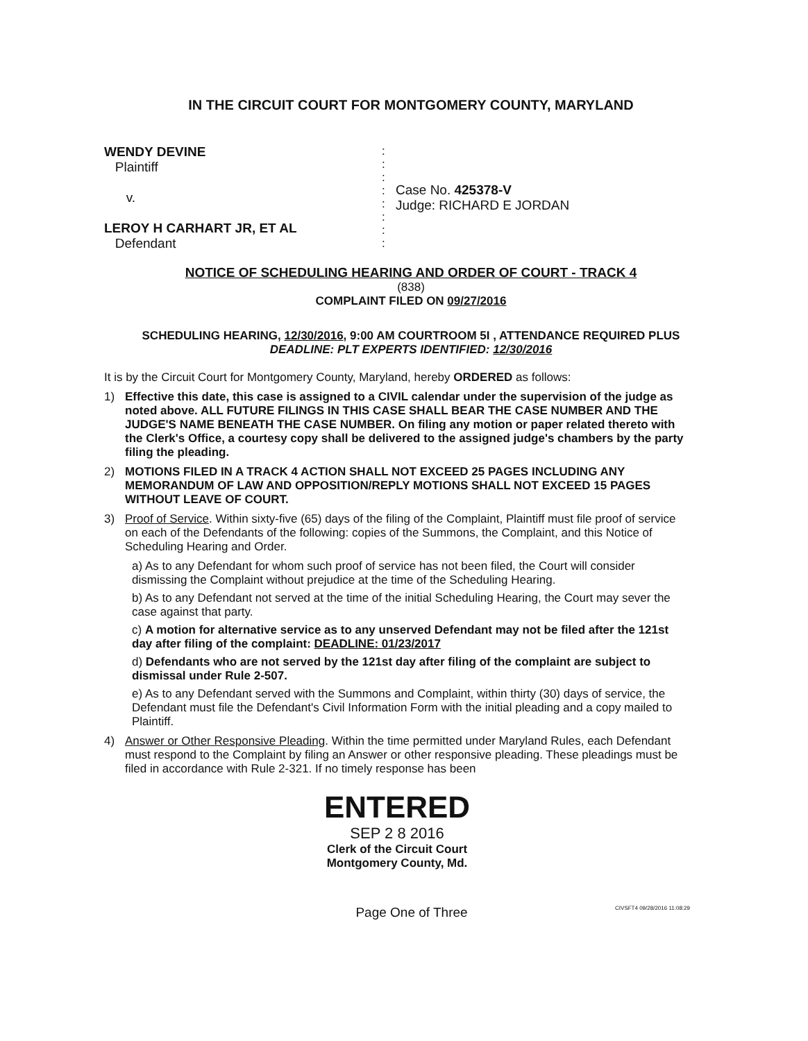IN THE CIRCUIT COURT FOR MONTGOMERY COUNTY, MARYLAND
WENDY DEVINE
Plaintiff
v.
LEROY H CARHART JR, ET AL
Defendant
:
:
:
:
:
:
:
:
Case No. 425378-V
Judge: RICHARD E JORDAN
NOTICE OF SCHEDULING HEARING AND ORDER OF COURT - TRACK 4
(838)
COMPLAINT FILED ON 09/27/2016
SCHEDULING HEARING, 12/30/2016, 9:00 AM COURTROOM 5I , ATTENDANCE REQUIRED PLUS
DEADLINE: PLT EXPERTS IDENTIFIED: 12/30/2016
It is by the Circuit Court for Montgomery County, Maryland, hereby ORDERED as follows:
1) Effective this date, this case is assigned to a CIVIL calendar under the supervision of the judge as noted above. ALL FUTURE FILINGS IN THIS CASE SHALL BEAR THE CASE NUMBER AND THE JUDGE'S NAME BENEATH THE CASE NUMBER. On filing any motion or paper related thereto with the Clerk's Office, a courtesy copy shall be delivered to the assigned judge's chambers by the party filing the pleading.
2) MOTIONS FILED IN A TRACK 4 ACTION SHALL NOT EXCEED 25 PAGES INCLUDING ANY MEMORANDUM OF LAW AND OPPOSITION/REPLY MOTIONS SHALL NOT EXCEED 15 PAGES WITHOUT LEAVE OF COURT.
3) Proof of Service. Within sixty-five (65) days of the filing of the Complaint, Plaintiff must file proof of service on each of the Defendants of the following: copies of the Summons, the Complaint, and this Notice of Scheduling Hearing and Order.
a) As to any Defendant for whom such proof of service has not been filed, the Court will consider dismissing the Complaint without prejudice at the time of the Scheduling Hearing.
b) As to any Defendant not served at the time of the initial Scheduling Hearing, the Court may sever the case against that party.
c) A motion for alternative service as to any unserved Defendant may not be filed after the 121st day after filing of the complaint: DEADLINE: 01/23/2017
d) Defendants who are not served by the 121st day after filing of the complaint are subject to dismissal under Rule 2-507.
e) As to any Defendant served with the Summons and Complaint, within thirty (30) days of service, the Defendant must file the Defendant's Civil Information Form with the initial pleading and a copy mailed to Plaintiff.
4) Answer or Other Responsive Pleading. Within the time permitted under Maryland Rules, each Defendant must respond to the Complaint by filing an Answer or other responsive pleading. These pleadings must be filed in accordance with Rule 2-321. If no timely response has been
ENTERED
SEP 2 8 2016
Clerk of the Circuit Court
Montgomery County, Md.
Page One of Three CIVSFT4 09/28/2016 11:08:29